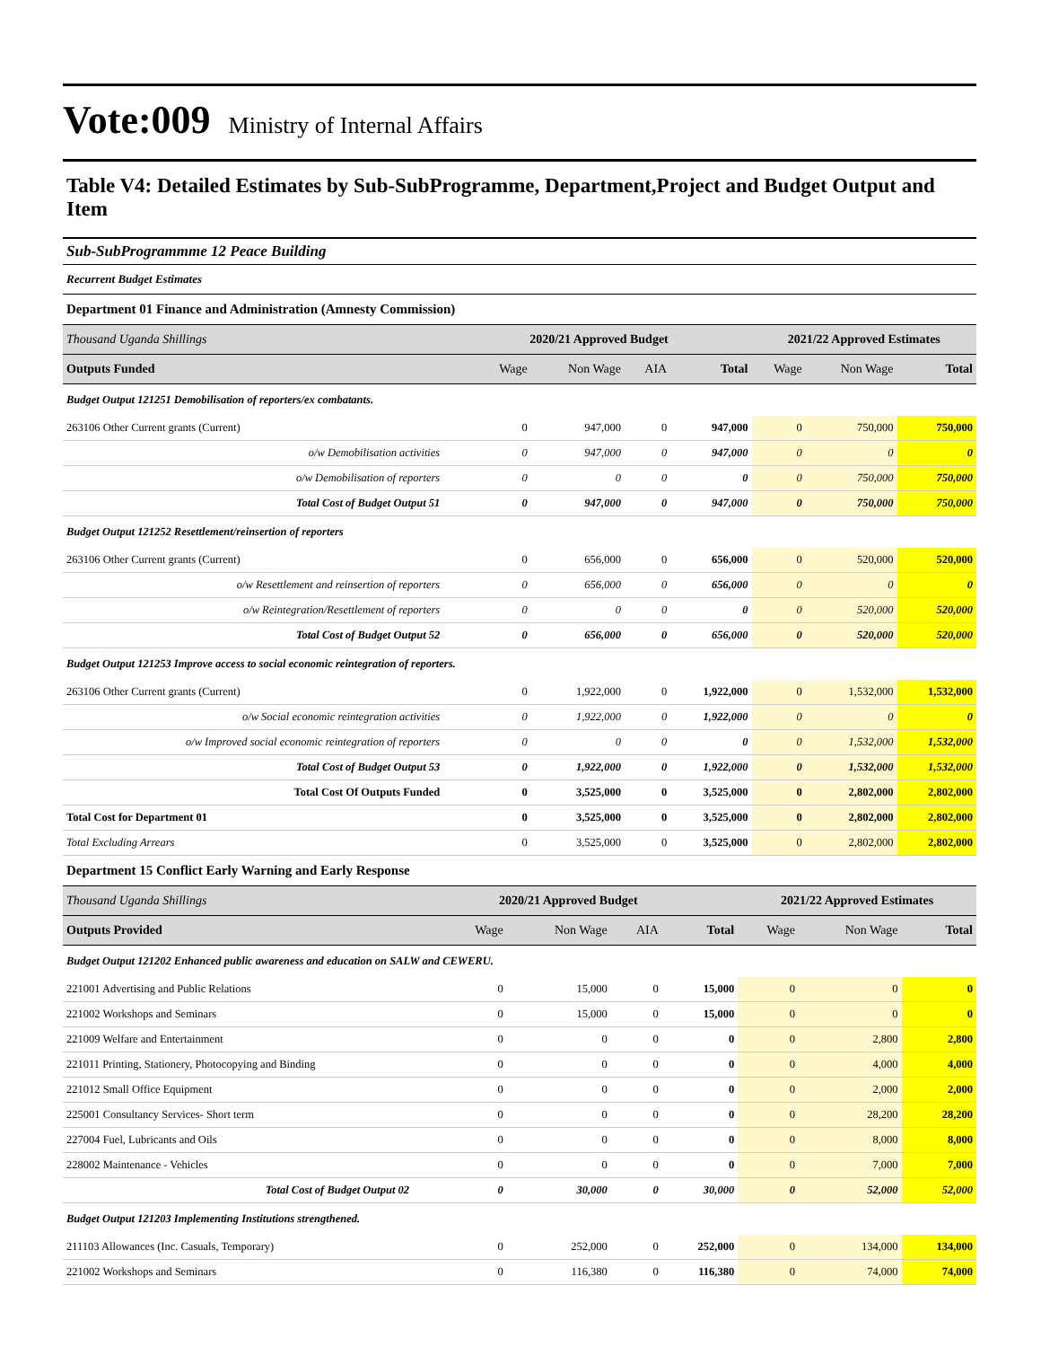Vote:009 Ministry of Internal Affairs
Table V4: Detailed Estimates by Sub-SubProgramme, Department,Project and Budget Output and Item
Sub-SubProgrammme 12 Peace Building
Recurrent Budget Estimates
Department 01 Finance and Administration (Amnesty Commission)
| Thousand Uganda Shillings | 2020/21 Approved Budget | | | | 2021/22 Approved Estimates | | |
| Outputs Funded | Wage | Non Wage | AIA | Total | Wage | Non Wage | Total |
| Budget Output 121251 Demobilisation of reporters/ex combatants. | | | | | | | |
| 263106 Other Current grants (Current) | 0 | 947,000 | 0 | 947,000 | 0 | 750,000 | 750,000 |
| o/w Demobilisation activities | 0 | 947,000 | 0 | 947,000 | 0 | 0 | 0 |
| o/w Demobilisation of reporters | 0 | 0 | 0 | 0 | 0 | 750,000 | 750,000 |
| Total Cost of Budget Output 51 | 0 | 947,000 | 0 | 947,000 | 0 | 750,000 | 750,000 |
| Budget Output 121252 Resettlement/reinsertion of reporters | | | | | | | |
| 263106 Other Current grants (Current) | 0 | 656,000 | 0 | 656,000 | 0 | 520,000 | 520,000 |
| o/w Resettlement and reinsertion of reporters | 0 | 656,000 | 0 | 656,000 | 0 | 0 | 0 |
| o/w Reintegration/Resettlement of reporters | 0 | 0 | 0 | 0 | 0 | 520,000 | 520,000 |
| Total Cost of Budget Output 52 | 0 | 656,000 | 0 | 656,000 | 0 | 520,000 | 520,000 |
| Budget Output 121253 Improve access to social economic reintegration of reporters. | | | | | | | |
| 263106 Other Current grants (Current) | 0 | 1,922,000 | 0 | 1,922,000 | 0 | 1,532,000 | 1,532,000 |
| o/w Social economic reintegration activities | 0 | 1,922,000 | 0 | 1,922,000 | 0 | 0 | 0 |
| o/w Improved social economic reintegration of reporters | 0 | 0 | 0 | 0 | 0 | 1,532,000 | 1,532,000 |
| Total Cost of Budget Output 53 | 0 | 1,922,000 | 0 | 1,922,000 | 0 | 1,532,000 | 1,532,000 |
| Total Cost Of Outputs Funded | 0 | 3,525,000 | 0 | 3,525,000 | 0 | 2,802,000 | 2,802,000 |
| Total Cost for Department 01 | 0 | 3,525,000 | 0 | 3,525,000 | 0 | 2,802,000 | 2,802,000 |
| Total Excluding Arrears | 0 | 3,525,000 | 0 | 3,525,000 | 0 | 2,802,000 | 2,802,000 |
Department 15 Conflict Early Warning and Early Response
| Thousand Uganda Shillings | 2020/21 Approved Budget | | | | 2021/22 Approved Estimates | | |
| Outputs Provided | Wage | Non Wage | AIA | Total | Wage | Non Wage | Total |
| Budget Output 121202 Enhanced public awareness and education on SALW and CEWERU. | | | | | | | |
| 221001 Advertising and Public Relations | 0 | 15,000 | 0 | 15,000 | 0 | 0 | 0 |
| 221002 Workshops and Seminars | 0 | 15,000 | 0 | 15,000 | 0 | 0 | 0 |
| 221009 Welfare and Entertainment | 0 | 0 | 0 | 0 | 0 | 2,800 | 2,800 |
| 221011 Printing, Stationery, Photocopying and Binding | 0 | 0 | 0 | 0 | 0 | 4,000 | 4,000 |
| 221012 Small Office Equipment | 0 | 0 | 0 | 0 | 0 | 2,000 | 2,000 |
| 225001 Consultancy Services- Short term | 0 | 0 | 0 | 0 | 0 | 28,200 | 28,200 |
| 227004 Fuel, Lubricants and Oils | 0 | 0 | 0 | 0 | 0 | 8,000 | 8,000 |
| 228002 Maintenance - Vehicles | 0 | 0 | 0 | 0 | 0 | 7,000 | 7,000 |
| Total Cost of Budget Output 02 | 0 | 30,000 | 0 | 30,000 | 0 | 52,000 | 52,000 |
| Budget Output 121203 Implementing Institutions strengthened. | | | | | | | |
| 211103 Allowances (Inc. Casuals, Temporary) | 0 | 252,000 | 0 | 252,000 | 0 | 134,000 | 134,000 |
| 221002 Workshops and Seminars | 0 | 116,380 | 0 | 116,380 | 0 | 74,000 | 74,000 |